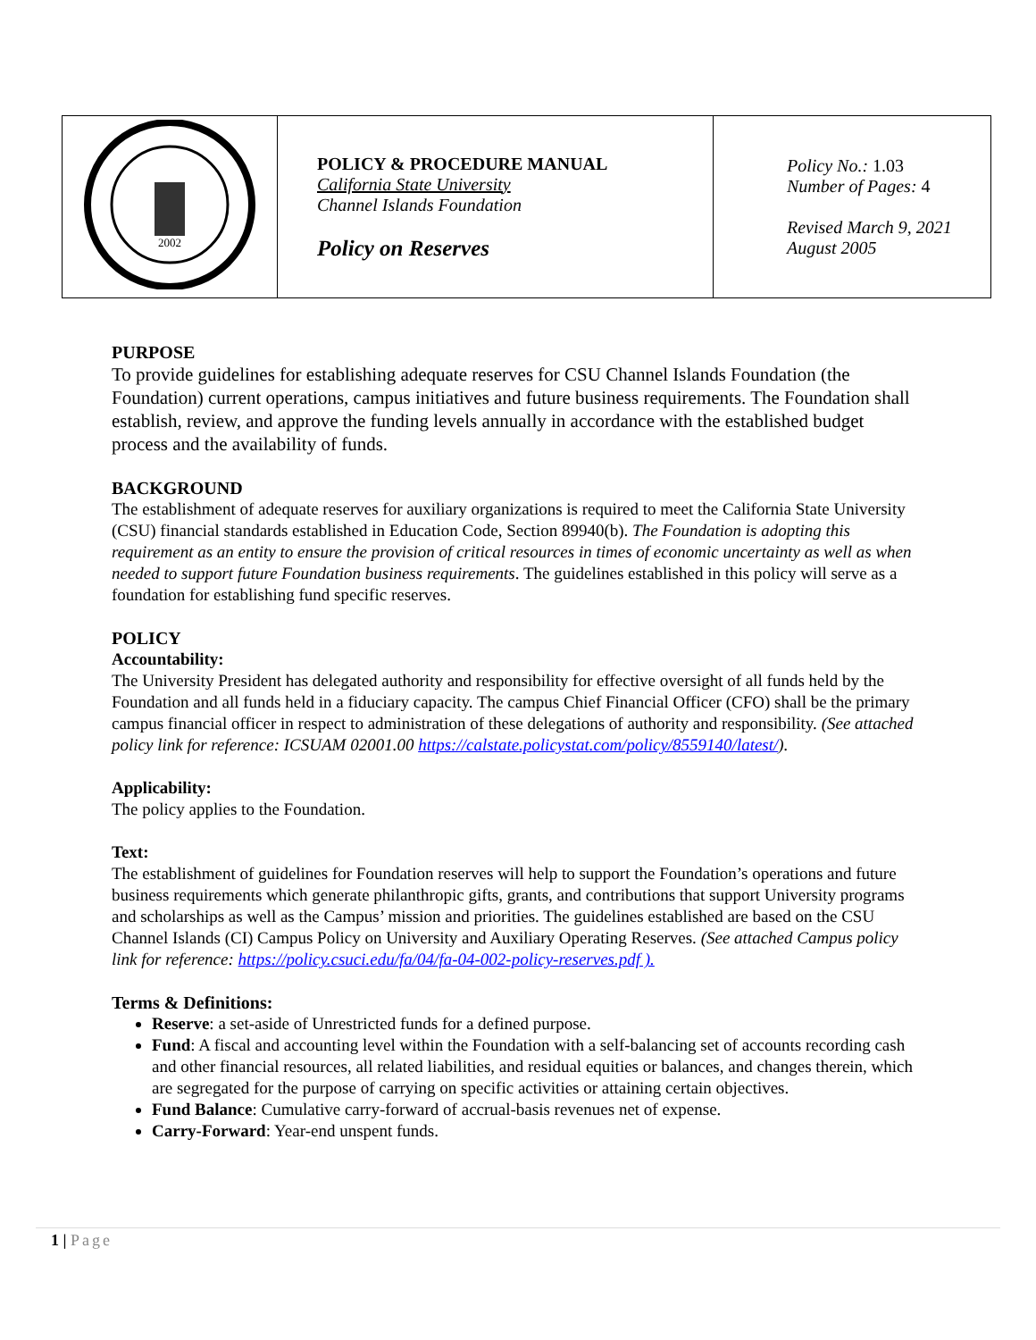| 2002 | POLICY & PROCEDURE MANUAL California State University Channel Islands Foundation Policy on Reserves | Policy No.: 1.03 Number of Pages: 4 Revised March 9, 2021 August 2005 |
PURPOSE
To provide guidelines for establishing adequate reserves for CSU Channel Islands Foundation (the Foundation) current operations, campus initiatives and future business requirements. The Foundation shall establish, review, and approve the funding levels annually in accordance with the established budget process and the availability of funds.
BACKGROUND
The establishment of adequate reserves for auxiliary organizations is required to meet the California State University (CSU) financial standards established in Education Code, Section 89940(b). The Foundation is adopting this requirement as an entity to ensure the provision of critical resources in times of economic uncertainty as well as when needed to support future Foundation business requirements. The guidelines established in this policy will serve as a foundation for establishing fund specific reserves.
POLICY
Accountability:
The University President has delegated authority and responsibility for effective oversight of all funds held by the Foundation and all funds held in a fiduciary capacity. The campus Chief Financial Officer (CFO) shall be the primary campus financial officer in respect to administration of these delegations of authority and responsibility. (See attached policy link for reference: ICSUAM 02001.00 https://calstate.policystat.com/policy/8559140/latest/).
Applicability:
The policy applies to the Foundation.
Text:
The establishment of guidelines for Foundation reserves will help to support the Foundation’s operations and future business requirements which generate philanthropic gifts, grants, and contributions that support University programs and scholarships as well as the Campus’ mission and priorities. The guidelines established are based on the CSU Channel Islands (CI) Campus Policy on University and Auxiliary Operating Reserves. (See attached Campus policy link for reference: https://policy.csuci.edu/fa/04/fa-04-002-policy-reserves.pdf ).
Terms & Definitions:
Reserve: a set-aside of Unrestricted funds for a defined purpose.
Fund: A fiscal and accounting level within the Foundation with a self-balancing set of accounts recording cash and other financial resources, all related liabilities, and residual equities or balances, and changes therein, which are segregated for the purpose of carrying on specific activities or attaining certain objectives.
Fund Balance: Cumulative carry-forward of accrual-basis revenues net of expense.
Carry-Forward: Year-end unspent funds.
1 | Page